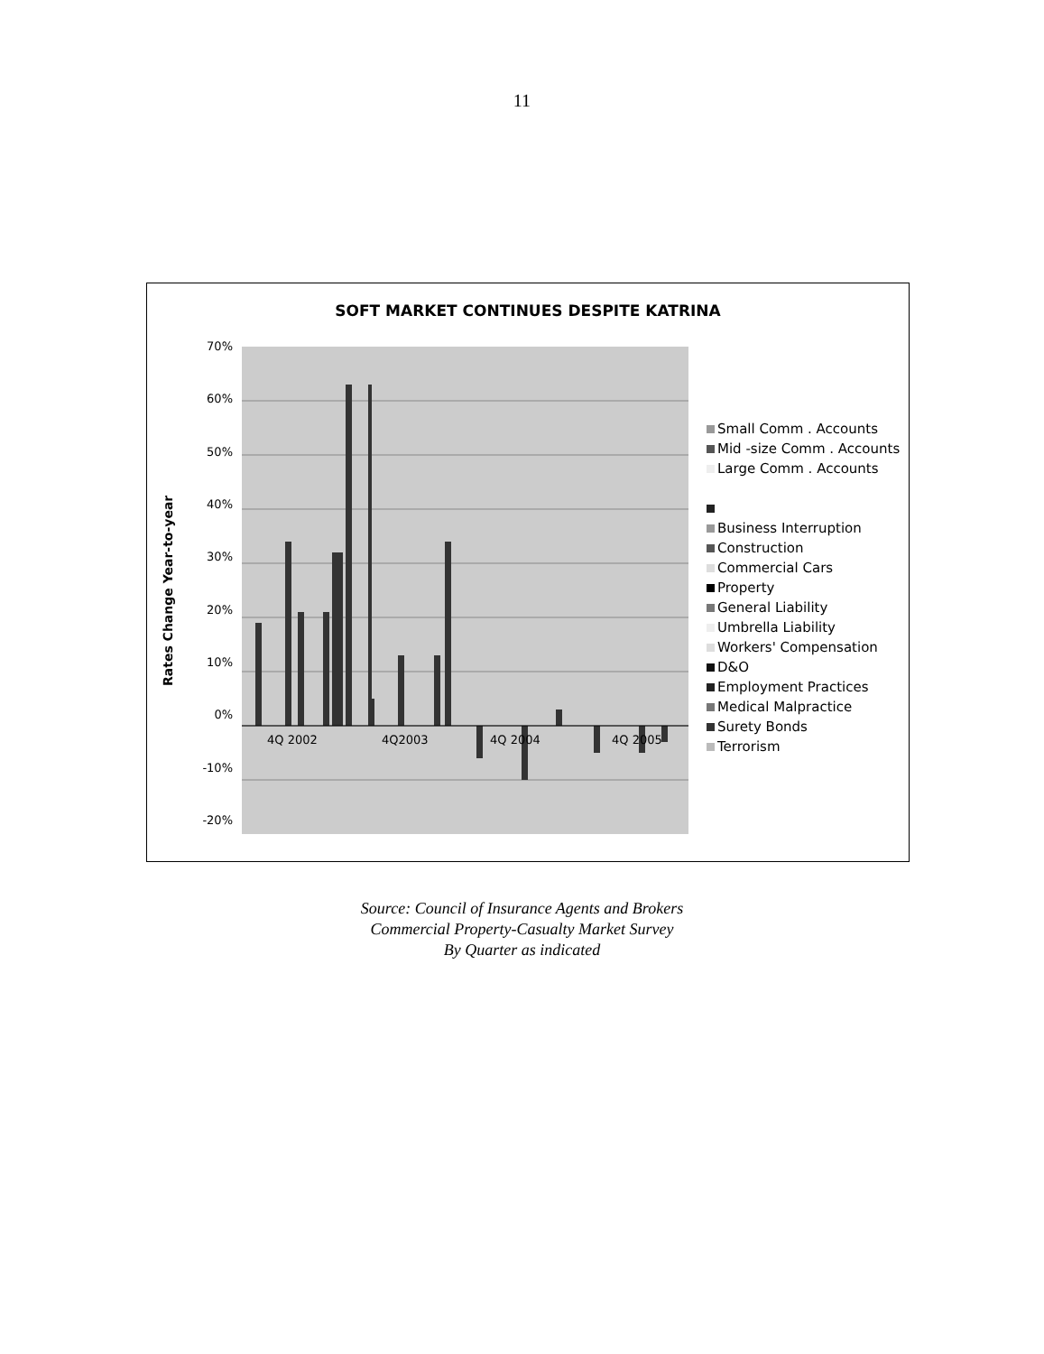11
SOFT MARKET CONTINUES DESPITE KATRINA
Rates Change Year-to-year
70%
60%
50%
40%
30%
20%
10%
0%
-10%
-20%
4Q 2002
4Q2003
4Q 2004
4Q 2005
Small Comm . Accounts
Mid -size Comm . Accounts
Large Comm . Accounts
Business Interruption
Construction
Commercial Cars
Property
General Liability
Umbrella Liability
Workers' Compensation
D&O
Employment Practices
Medical Malpractice
Surety Bonds
Terrorism
Source: Council of Insurance Agents and Brokers
Commercial Property-Casualty Market Survey
By Quarter as indicated